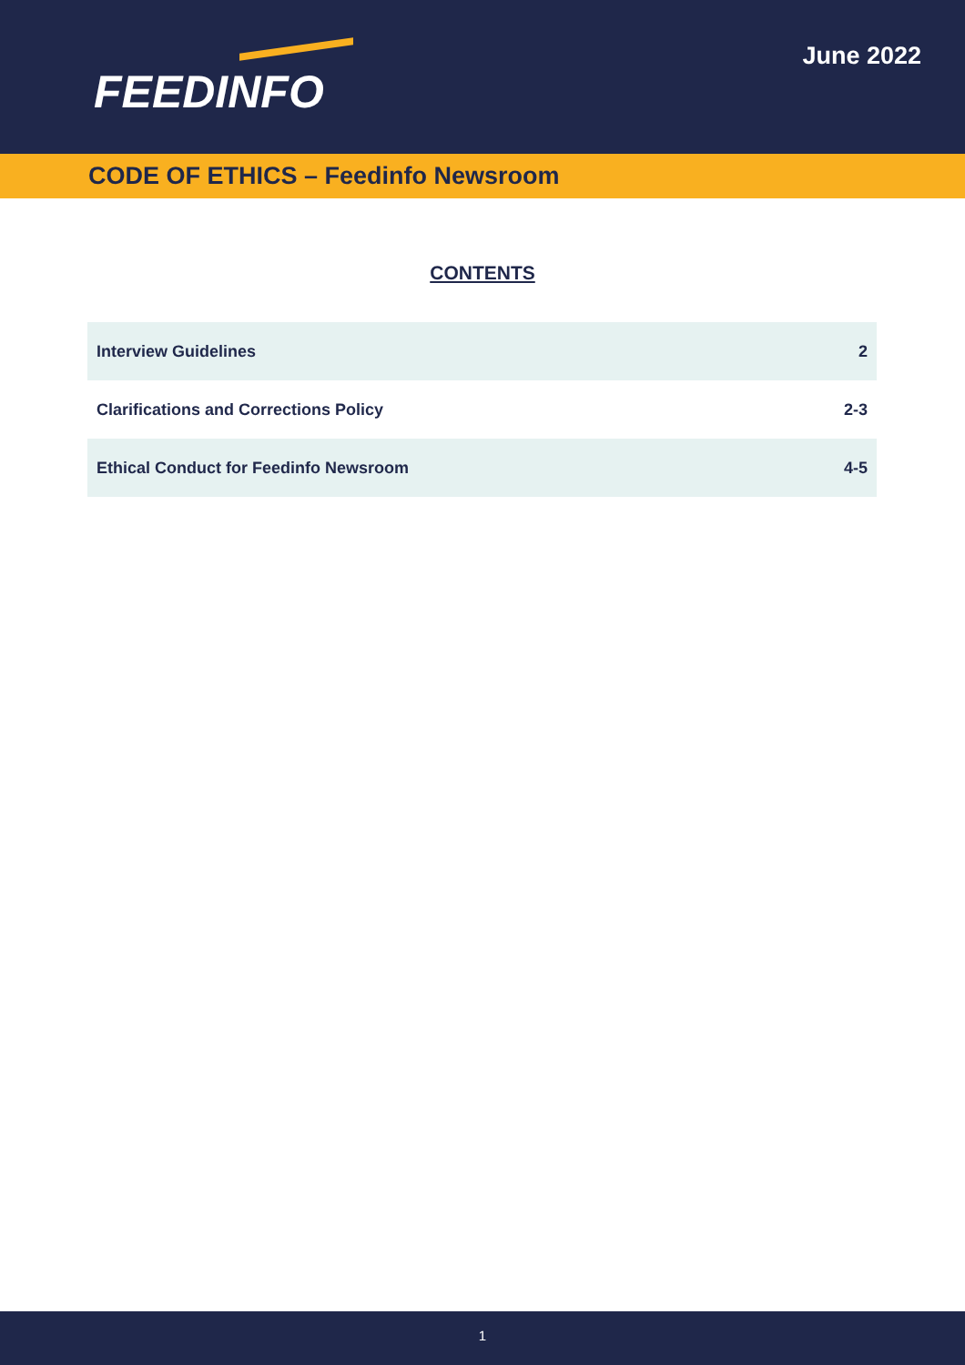FEEDINFO
June 2022
CODE OF ETHICS – Feedinfo Newsroom
CONTENTS
| Interview Guidelines | 2 |
| Clarifications and Corrections Policy | 2-3 |
| Ethical Conduct for Feedinfo Newsroom | 4-5 |
1